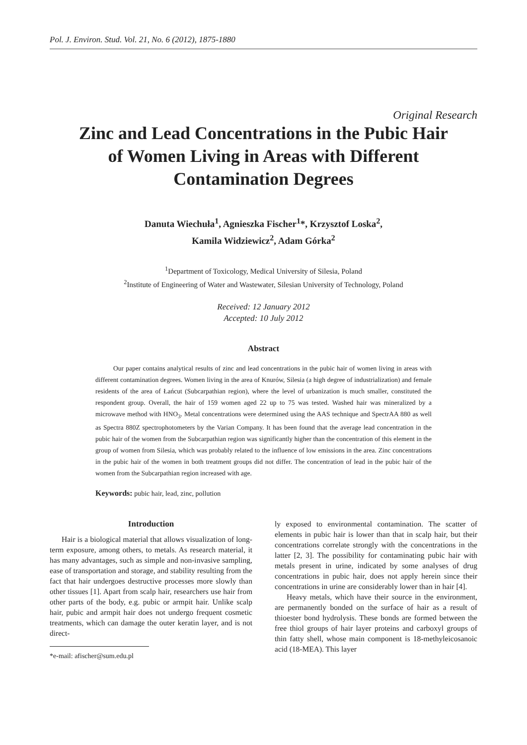Pol. J. Environ. Stud. Vol. 21, No. 6 (2012), 1875-1880
Original Research
Zinc and Lead Concentrations in the Pubic Hair
of Women Living in Areas with Different
Contamination Degrees
Danuta Wiechuła<sup>1</sup>, Agnieszka Fischer<sup>1</sup>*, Krzysztof Loska<sup>2</sup>,
Kamila Widziewicz<sup>2</sup>, Adam Górka<sup>2</sup>
<sup>1</sup> Department of Toxicology, Medical University of Silesia, Poland
<sup>2</sup> Institute of Engineering of Water and Wastewater, Silesian University of Technology, Poland
Received: 12 January 2012
Accepted: 10 July 2012
Abstract
Our paper contains analytical results of zinc and lead concentrations in the pubic hair of women living in areas with different contamination degrees. Women living in the area of Knurów, Silesia (a high degree of industrialization) and female residents of the area of Łańcut (Subcarpathian region), where the level of urbanization is much smaller, constituted the respondent group. Overall, the hair of 159 women aged 22 up to 75 was tested. Washed hair was mineralized by a microwave method with HNO<sub>3</sub>. Metal concentrations were determined using the AAS technique and SpectrAA 880 as well as Spectra 880Z spectrophotometers by the Varian Company. It has been found that the average lead concentration in the pubic hair of the women from the Subcarpathian region was significantly higher than the concentration of this element in the group of women from Silesia, which was probably related to the influence of low emissions in the area. Zinc concentrations in the pubic hair of the women in both treatment groups did not differ. The concentration of lead in the pubic hair of the women from the Subcarpathian region increased with age.
Keywords: pubic hair, lead, zinc, pollution
Introduction
Hair is a biological material that allows visualization of long-term exposure, among others, to metals. As research material, it has many advantages, such as simple and non-invasive sampling, ease of transportation and storage, and stability resulting from the fact that hair undergoes destructive processes more slowly than other tissues [1]. Apart from scalp hair, researchers use hair from other parts of the body, e.g. pubic or armpit hair. Unlike scalp hair, pubic and armpit hair does not undergo frequent cosmetic treatments, which can damage the outer keratin layer, and is not direct-
*e-mail: afischer@sum.edu.pl
ly exposed to environmental contamination. The scatter of elements in pubic hair is lower than that in scalp hair, but their concentrations correlate strongly with the concentrations in the latter [2, 3]. The possibility for contaminating pubic hair with metals present in urine, indicated by some analyses of drug concentrations in pubic hair, does not apply herein since their concentrations in urine are considerably lower than in hair [4].
Heavy metals, which have their source in the environment, are permanently bonded on the surface of hair as a result of thioester bond hydrolysis. These bonds are formed between the free thiol groups of hair layer proteins and carboxyl groups of thin fatty shell, whose main component is 18-methyleicosanoic acid (18-MEA). This layer